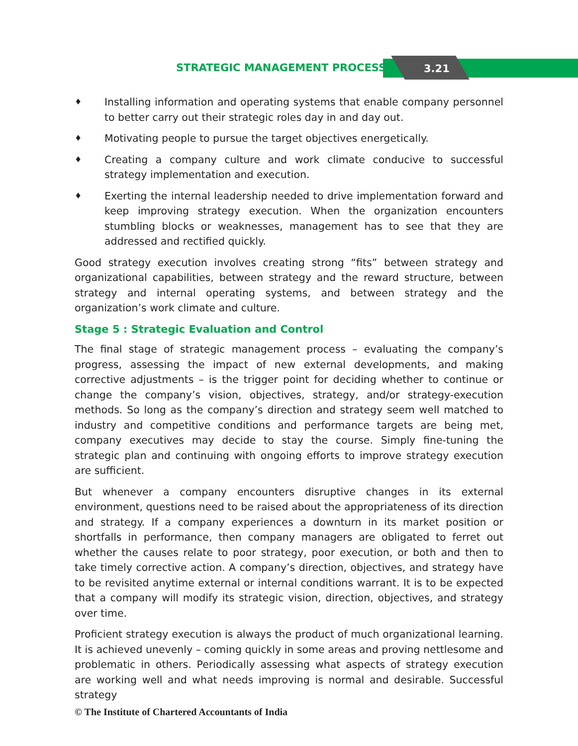STRATEGIC MANAGEMENT PROCESS 3.21
♦ Installing information and operating systems that enable company personnel to better carry out their strategic roles day in and day out.
♦ Motivating people to pursue the target objectives energetically.
♦ Creating a company culture and work climate conducive to successful strategy implementation and execution.
♦ Exerting the internal leadership needed to drive implementation forward and keep improving strategy execution. When the organization encounters stumbling blocks or weaknesses, management has to see that they are addressed and rectified quickly.
Good strategy execution involves creating strong “fits” between strategy and organizational capabilities, between strategy and the reward structure, between strategy and internal operating systems, and between strategy and the organization’s work climate and culture.
Stage 5 : Strategic Evaluation and Control
The final stage of strategic management process – evaluating the company’s progress, assessing the impact of new external developments, and making corrective adjustments – is the trigger point for deciding whether to continue or change the company’s vision, objectives, strategy, and/or strategy-execution methods. So long as the company’s direction and strategy seem well matched to industry and competitive conditions and performance targets are being met, company executives may decide to stay the course. Simply fine-tuning the strategic plan and continuing with ongoing efforts to improve strategy execution are sufficient.
But whenever a company encounters disruptive changes in its external environment, questions need to be raised about the appropriateness of its direction and strategy. If a company experiences a downturn in its market position or shortfalls in performance, then company managers are obligated to ferret out whether the causes relate to poor strategy, poor execution, or both and then to take timely corrective action. A company’s direction, objectives, and strategy have to be revisited anytime external or internal conditions warrant. It is to be expected that a company will modify its strategic vision, direction, objectives, and strategy over time.
Proficient strategy execution is always the product of much organizational learning. It is achieved unevenly – coming quickly in some areas and proving nettlesome and problematic in others. Periodically assessing what aspects of strategy execution are working well and what needs improving is normal and desirable. Successful strategy
© The Institute of Chartered Accountants of India